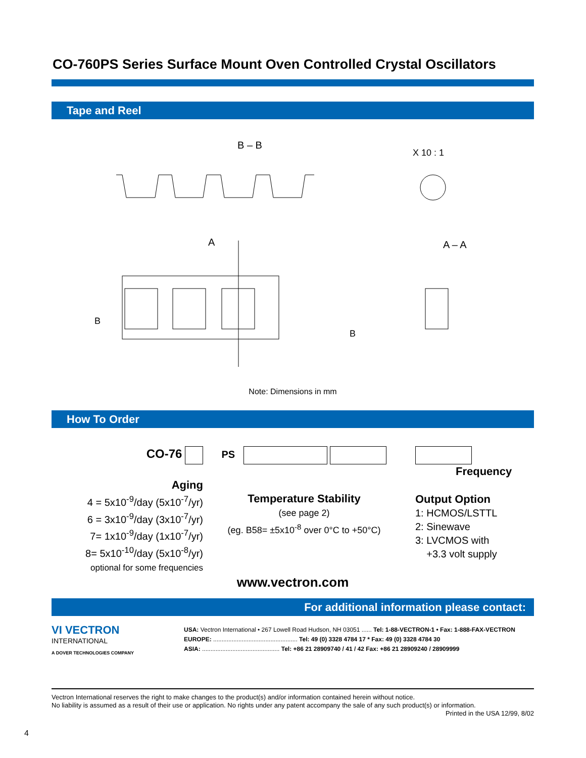CO-760PS Series Surface Mount Oven Controlled Crystal Oscillators
Tape and Reel
B – B
X 10 : 1
A
A – A
B
B
Note: Dimensions in mm
How To Order
CO-76
Aging
4 = 5x10<sup>-9</sup>/day (5x10<sup>-7</sup>/yr)
6 = 3x10<sup>-9</sup>/day (3x10<sup>-7</sup>/yr)
7= 1x10<sup>-9</sup>/day (1x10<sup>-7</sup>/yr)
8= 5x10<sup>-10</sup>/day (5x10<sup>-8</sup>/yr)
optional for some frequencies
PS
Temperature Stability
(see page 2)
(eg. B58= ±5x10<sup>-8</sup> over 0°C to +50°C)
Frequency
Output Option
1: HCMOS/LSTTL
2: Sinewave
3: LVCMOS with
+3.3 volt supply
www.vectron.com
For additional information please contact:
VI VECTRON
INTERNATIONAL
A DOVER TECHNOLOGIES COMPANY
USA: Vectron International • 267 Lowell Road Hudson, NH 03051 ...... Tel: 1-88-VECTRON-1 • Fax: 1-888-FAX-VECTRON
EUROPE: .................................................. Tel: 49 (0) 3328 4784 17 * Fax: 49 (0) 3328 4784 30
ASIA: .............................................. Tel: +86 21 28909740 / 41 / 42 Fax: +86 21 28909240 / 28909999
Vectron International reserves the right to make changes to the product(s) and/or information contained herein without notice.
No liability is assumed as a result of their use or application. No rights under any patent accompany the sale of any such product(s) or information.
Printed in the USA 12/99, 8/02
4